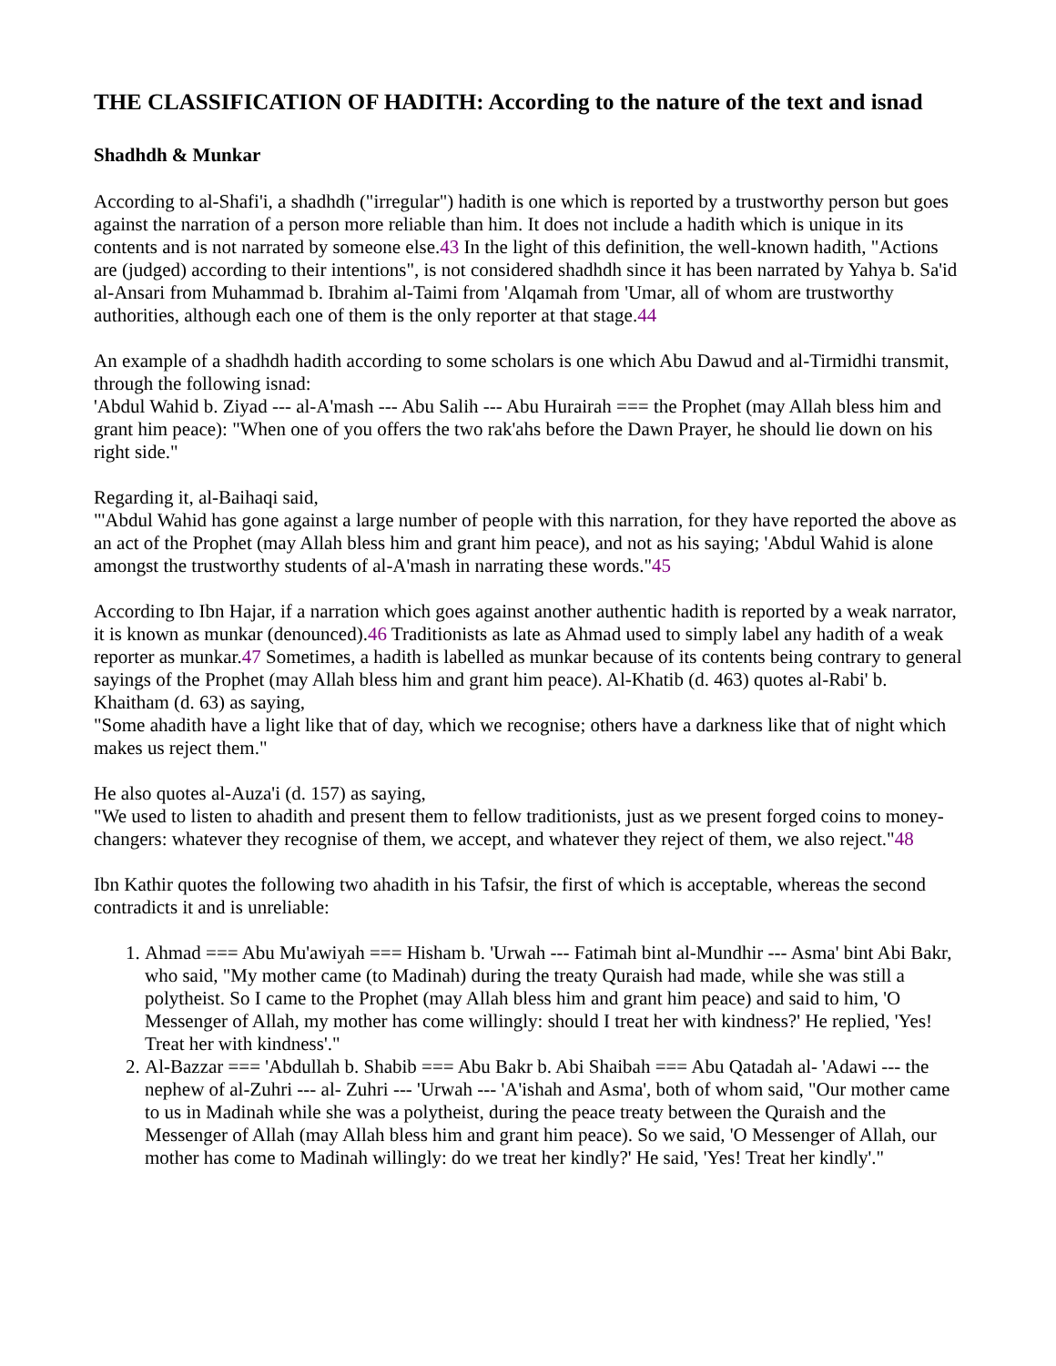THE CLASSIFICATION OF HADITH: According to the nature of the text and isnad
Shadhdh & Munkar
According to al-Shafi'i, a shadhdh ("irregular") hadith is one which is reported by a trustworthy person but goes against the narration of a person more reliable than him. It does not include a hadith which is unique in its contents and is not narrated by someone else.43 In the light of this definition, the well-known hadith, "Actions are (judged) according to their intentions", is not considered shadhdh since it has been narrated by Yahya b. Sa'id al-Ansari from Muhammad b. Ibrahim al-Taimi from 'Alqamah from 'Umar, all of whom are trustworthy authorities, although each one of them is the only reporter at that stage.44
An example of a shadhdh hadith according to some scholars is one which Abu Dawud and al-Tirmidhi transmit, through the following isnad:
'Abdul Wahid b. Ziyad --- al-A'mash --- Abu Salih --- Abu Hurairah === the Prophet (may Allah bless him and grant him peace): "When one of you offers the two rak'ahs before the Dawn Prayer, he should lie down on his right side."
Regarding it, al-Baihaqi said,
"'Abdul Wahid has gone against a large number of people with this narration, for they have reported the above as an act of the Prophet (may Allah bless him and grant him peace), and not as his saying; 'Abdul Wahid is alone amongst the trustworthy students of al-A'mash in narrating these words."45
According to Ibn Hajar, if a narration which goes against another authentic hadith is reported by a weak narrator, it is known as munkar (denounced).46 Traditionists as late as Ahmad used to simply label any hadith of a weak reporter as munkar.47 Sometimes, a hadith is labelled as munkar because of its contents being contrary to general sayings of the Prophet (may Allah bless him and grant him peace). Al-Khatib (d. 463) quotes al-Rabi' b. Khaitham (d. 63) as saying,
"Some ahadith have a light like that of day, which we recognise; others have a darkness like that of night which makes us reject them."
He also quotes al-Auza'i (d. 157) as saying,
"We used to listen to ahadith and present them to fellow traditionists, just as we present forged coins to money-changers: whatever they recognise of them, we accept, and whatever they reject of them, we also reject."48
Ibn Kathir quotes the following two ahadith in his Tafsir, the first of which is acceptable, whereas the second contradicts it and is unreliable:
1. Ahmad === Abu Mu'awiyah === Hisham b. 'Urwah --- Fatimah bint al-Mundhir --- Asma' bint Abi Bakr, who said, "My mother came (to Madinah) during the treaty Quraish had made, while she was still a polytheist. So I came to the Prophet (may Allah bless him and grant him peace) and said to him, 'O Messenger of Allah, my mother has come willingly: should I treat her with kindness?' He replied, 'Yes! Treat her with kindness'."
2. Al-Bazzar === 'Abdullah b. Shabib === Abu Bakr b. Abi Shaibah === Abu Qatadah al- 'Adawi --- the nephew of al-Zuhri --- al- Zuhri --- 'Urwah --- 'A'ishah and Asma', both of whom said, "Our mother came to us in Madinah while she was a polytheist, during the peace treaty between the Quraish and the Messenger of Allah (may Allah bless him and grant him peace). So we said, 'O Messenger of Allah, our mother has come to Madinah willingly: do we treat her kindly?' He said, 'Yes! Treat her kindly'."